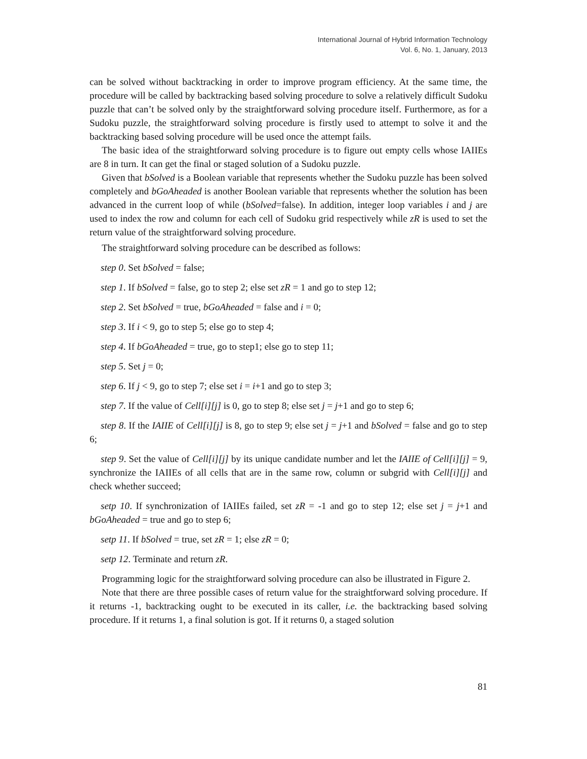International Journal of Hybrid Information Technology
Vol. 6, No. 1, January, 2013
can be solved without backtracking in order to improve program efficiency. At the same time, the procedure will be called by backtracking based solving procedure to solve a relatively difficult Sudoku puzzle that can’t be solved only by the straightforward solving procedure itself. Furthermore, as for a Sudoku puzzle, the straightforward solving procedure is firstly used to attempt to solve it and the backtracking based solving procedure will be used once the attempt fails.
The basic idea of the straightforward solving procedure is to figure out empty cells whose IAIIEs are 8 in turn. It can get the final or staged solution of a Sudoku puzzle.
Given that bSolved is a Boolean variable that represents whether the Sudoku puzzle has been solved completely and bGoAheaded is another Boolean variable that represents whether the solution has been advanced in the current loop of while (bSolved=false). In addition, integer loop variables i and j are used to index the row and column for each cell of Sudoku grid respectively while zR is used to set the return value of the straightforward solving procedure.
The straightforward solving procedure can be described as follows:
step 0. Set bSolved = false;
step 1. If bSolved = false, go to step 2; else set zR = 1 and go to step 12;
step 2. Set bSolved = true, bGoAheaded = false and i = 0;
step 3. If i < 9, go to step 5; else go to step 4;
step 4. If bGoAheaded = true, go to step1; else go to step 11;
step 5. Set j = 0;
step 6. If j < 9, go to step 7; else set i = i+1 and go to step 3;
step 7. If the value of Cell[i][j] is 0, go to step 8; else set j = j+1 and go to step 6;
step 8. If the IAIIE of Cell[i][j] is 8, go to step 9; else set j = j+1 and bSolved = false and go to step 6;
step 9. Set the value of Cell[i][j] by its unique candidate number and let the IAIIE of Cell[i][j] = 9, synchronize the IAIIEs of all cells that are in the same row, column or subgrid with Cell[i][j] and check whether succeed;
setp 10. If synchronization of IAIIEs failed, set zR = -1 and go to step 12; else set j = j+1 and bGoAheaded = true and go to step 6;
setp 11. If bSolved = true, set zR = 1; else zR = 0;
setp 12. Terminate and return zR.
Programming logic for the straightforward solving procedure can also be illustrated in Figure 2.
Note that there are three possible cases of return value for the straightforward solving procedure. If it returns -1, backtracking ought to be executed in its caller, i.e. the backtracking based solving procedure. If it returns 1, a final solution is got. If it returns 0, a staged solution
81